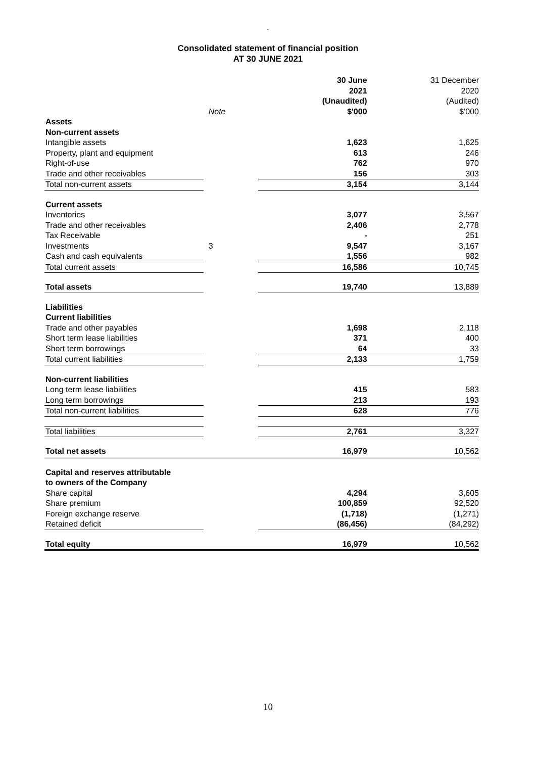`
Consolidated statement of financial position
AT 30 JUNE 2021
| | | 30 June | 31 December |
| | | 2021 | 2020 |
| | | (Unaudited) | (Audited) |
| | Note | $'000 | $'000 |
| Assets | | | |
| Non-current assets | | | |
| Intangible assets | | 1,623 | 1,625 |
| Property, plant and equipment | | 613 | 246 |
| Right-of-use | | 762 | 970 |
| Trade and other receivables | | 156 | 303 |
| Total non-current assets | | 3,154 | 3,144 |
| Current assets | | | |
| Inventories | | 3,077 | 3,567 |
| Trade and other receivables | | 2,406 | 2,778 |
| Tax Receivable | | - | 251 |
| Investments | 3 | 9,547 | 3,167 |
| Cash and cash equivalents | | 1,556 | 982 |
| Total current assets | | 16,586 | 10,745 |
| Total assets | | 19,740 | 13,889 |
| Liabilities | | | |
| Current liabilities | | | |
| Trade and other payables | | 1,698 | 2,118 |
| Short term lease liabilities | | 371 | 400 |
| Short term borrowings | | 64 | 33 |
| Total current liabilities | | 2,133 | 1,759 |
| Non-current liabilities | | | |
| Long term lease liabilities | | 415 | 583 |
| Long term borrowings | | 213 | 193 |
| Total non-current liabilities | | 628 | 776 |
| Total liabilities | | 2,761 | 3,327 |
| Total net assets | | 16,979 | 10,562 |
| Capital and reserves attributable | | | |
| to owners of the Company | | | |
| Share capital | | 4,294 | 3,605 |
| Share premium | | 100,859 | 92,520 |
| Foreign exchange reserve | | (1,718) | (1,271) |
| Retained deficit | | (86,456) | (84,292) |
| Total equity | | 16,979 | 10,562 |
10